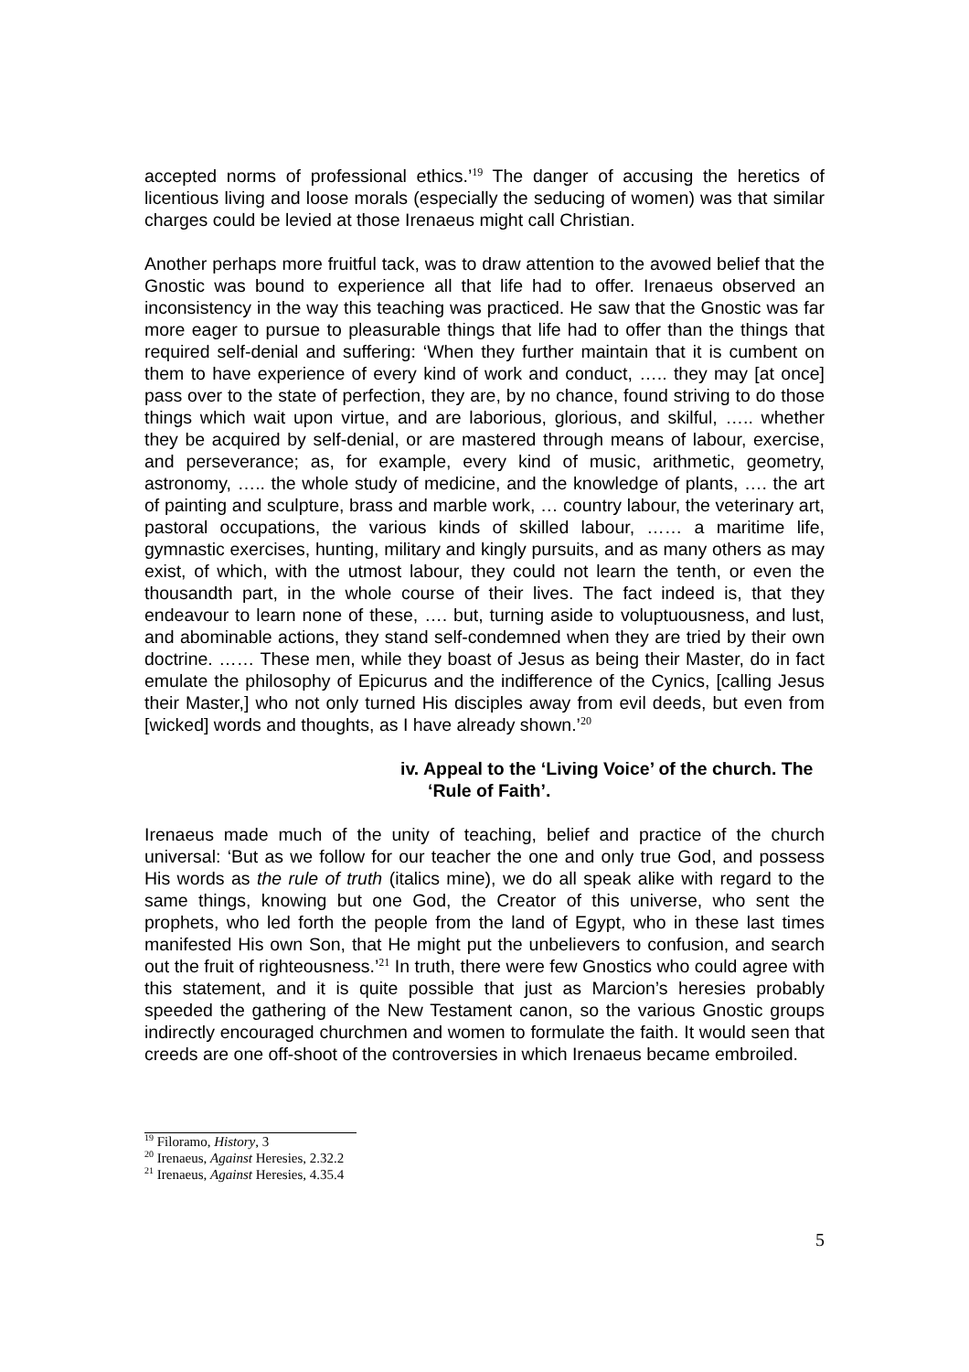accepted norms of professional ethics.’<sup>19</sup> The danger of accusing the heretics of licentious living and loose morals (especially the seducing of women) was that similar charges could be levied at those Irenaeus might call Christian.
Another perhaps more fruitful tack, was to draw attention to the avowed belief that the Gnostic was bound to experience all that life had to offer. Irenaeus observed an inconsistency in the way this teaching was practiced. He saw that the Gnostic was far more eager to pursue to pleasurable things that life had to offer than the things that required self-denial and suffering: ‘When they further maintain that it is cumbent on them to have experience of every kind of work and conduct, ….. they may [at once] pass over to the state of perfection, they are, by no chance, found striving to do those things which wait upon virtue, and are laborious, glorious, and skilful, ….. whether they be acquired by self-denial, or are mastered through means of labour, exercise, and perseverance; as, for example, every kind of music, arithmetic, geometry, astronomy, ….. the whole study of medicine, and the knowledge of plants, …. the art of painting and sculpture, brass and marble work, … country labour, the veterinary art, pastoral occupations, the various kinds of skilled labour, …… a maritime life, gymnastic exercises, hunting, military and kingly pursuits, and as many others as may exist, of which, with the utmost labour, they could not learn the tenth, or even the thousandth part, in the whole course of their lives. The fact indeed is, that they endeavour to learn none of these, …. but, turning aside to voluptuousness, and lust, and abominable actions, they stand self-condemned when they are tried by their own doctrine. …… These men, while they boast of Jesus as being their Master, do in fact emulate the philosophy of Epicurus and the indifference of the Cynics, [calling Jesus their Master,] who not only turned His disciples away from evil deeds, but even from [wicked] words and thoughts, as I have already shown.’<sup>20</sup>
iv. Appeal to the ‘Living Voice’ of the church. The ‘Rule of Faith’.
Irenaeus made much of the unity of teaching, belief and practice of the church universal: ‘But as we follow for our teacher the one and only true God, and possess His words as the rule of truth (italics mine), we do all speak alike with regard to the same things, knowing but one God, the Creator of this universe, who sent the prophets, who led forth the people from the land of Egypt, who in these last times manifested His own Son, that He might put the unbelievers to confusion, and search out the fruit of righteousness.’<sup>21</sup> In truth, there were few Gnostics who could agree with this statement, and it is quite possible that just as Marcion’s heresies probably speeded the gathering of the New Testament canon, so the various Gnostic groups indirectly encouraged churchmen and women to formulate the faith. It would seen that creeds are one off-shoot of the controversies in which Irenaeus became embroiled.
<sup>19</sup> Filoramo, History, 3
<sup>20</sup> Irenaeus, Against Heresies, 2.32.2
<sup>21</sup> Irenaeus, Against Heresies, 4.35.4
5